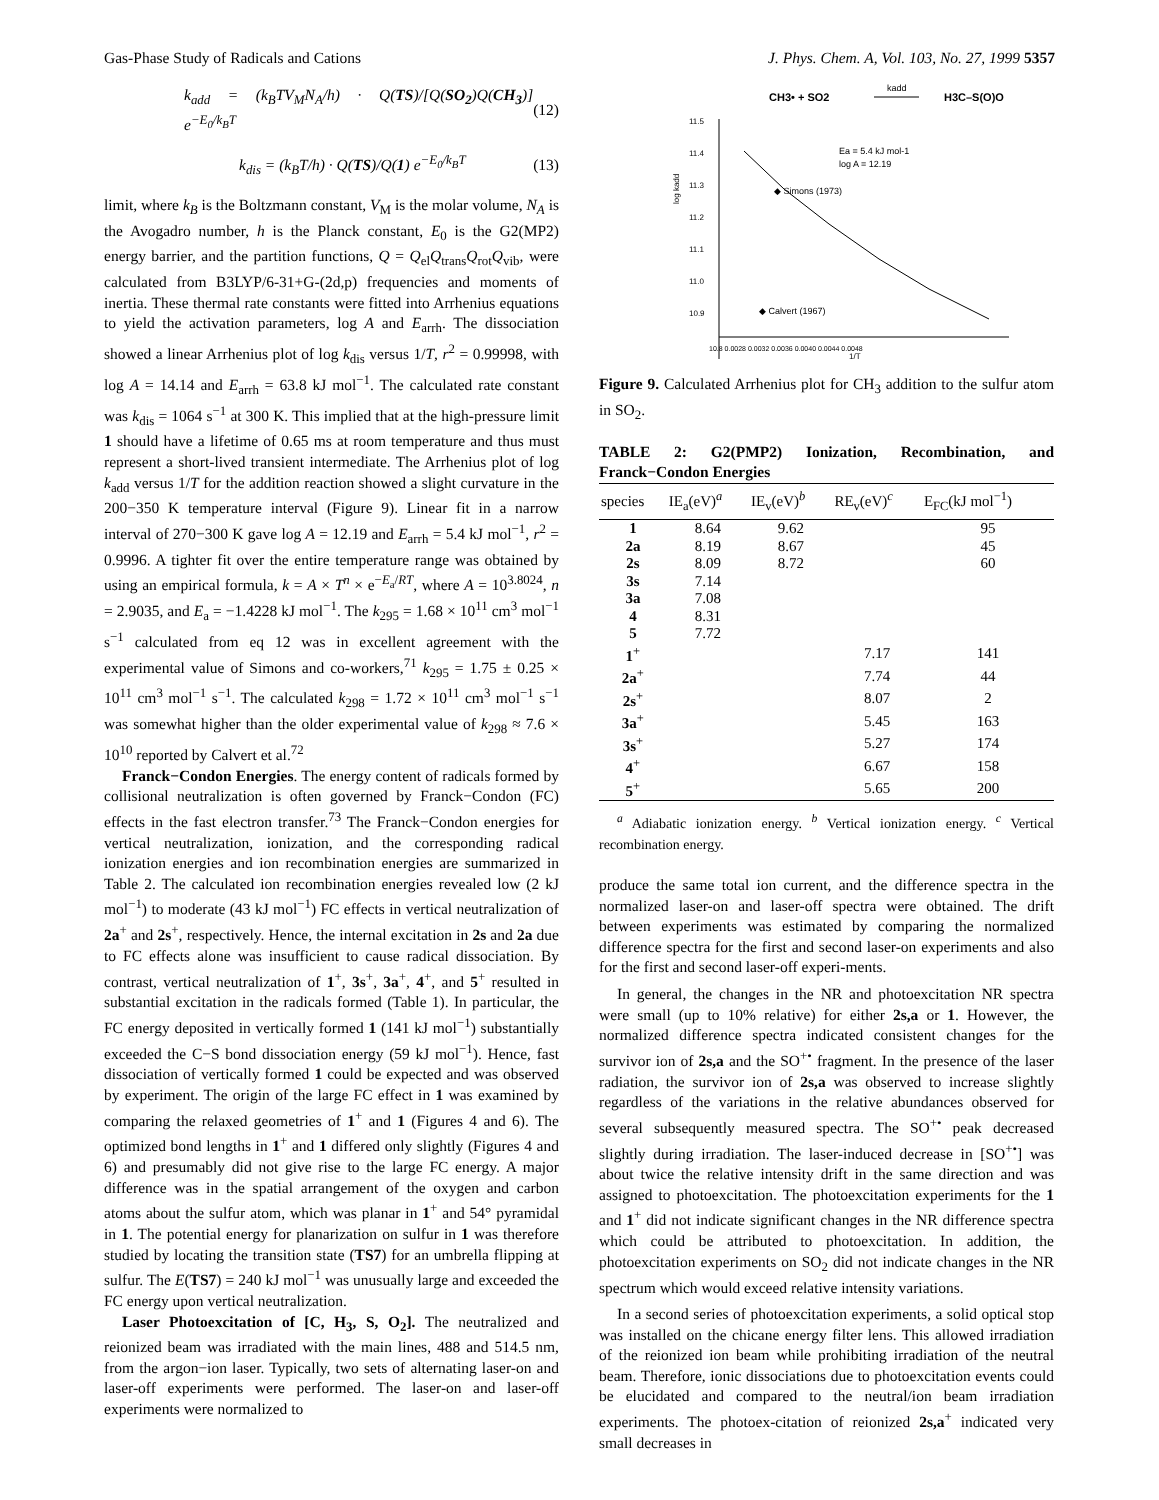Gas-Phase Study of Radicals and Cations J. Phys. Chem. A, Vol. 103, No. 27, 1999 5357
k<sub>add</sub> = (k<sub>B</sub>TV<sub>M</sub>N<sub>A</sub>/h) · Q(TS)/[Q(SO<sub>2</sub>)Q(CH<sub>3</sub>)] e<sup>−E<sub>0</sub>/k<sub>B</sub>T</sup> (12)
k<sub>dis</sub> = (k<sub>B</sub>T/h) · Q(TS)/Q(1) e<sup>−E<sub>0</sub>/k<sub>B</sub>T</sup> (13)
limit, where k<sub>B</sub> is the Boltzmann constant, V<sub>M</sub> is the molar volume, N<sub>A</sub> is the Avogadro number, h is the Planck constant, E<sub>0</sub> is the G2(MP2) energy barrier, and the partition functions, Q = Q<sub>el</sub>Q<sub>trans</sub>Q<sub>rot</sub>Q<sub>vib</sub>, were calculated from B3LYP/6-31+G-(2d,p) frequencies and moments of inertia. These thermal rate constants were fitted into Arrhenius equations to yield the activation parameters, log A and E<sub>arrh</sub>. The dissociation showed a linear Arrhenius plot of log k<sub>dis</sub> versus 1/T, r<sup>2</sup> = 0.99998, with log A = 14.14 and E<sub>arrh</sub> = 63.8 kJ mol<sup>−1</sup>. The calculated rate constant was k<sub>dis</sub> = 1064 s<sup>−1</sup> at 300 K. This implied that at the high-pressure limit 1 should have a lifetime of 0.65 ms at room temperature and thus must represent a short-lived transient intermediate. The Arrhenius plot of log k<sub>add</sub> versus 1/T for the addition reaction showed a slight curvature in the 200−350 K temperature interval (Figure 9). Linear fit in a narrow interval of 270−300 K gave log A = 12.19 and E<sub>arrh</sub> = 5.4 kJ mol<sup>−1</sup>, r<sup>2</sup> = 0.9996. A tighter fit over the entire temperature range was obtained by using an empirical formula, k = A × T<sup>n</sup> × e<sup>−E<sub>a</sub>/RT</sup>, where A = 10<sup>3.8024</sup>, n = 2.9035, and E<sub>a</sub> = −1.4228 kJ mol<sup>−1</sup>. The k<sub>295</sub> = 1.68 × 10<sup>11</sup> cm<sup>3</sup> mol<sup>−1</sup> s<sup>−1</sup> calculated from eq 12 was in excellent agreement with the experimental value of Simons and co-workers,<sup>71</sup> k<sub>295</sub> = 1.75 ± 0.25 × 10<sup>11</sup> cm<sup>3</sup> mol<sup>−1</sup> s<sup>−1</sup>. The calculated k<sub>298</sub> = 1.72 × 10<sup>11</sup> cm<sup>3</sup> mol<sup>−1</sup> s<sup>−1</sup> was somewhat higher than the older experimental value of k<sub>298</sub> ≈ 7.6 × 10<sup>10</sup> reported by Calvert et al.<sup>72</sup>
Franck−Condon Energies. The energy content of radicals formed by collisional neutralization is often governed by Franck−Condon (FC) effects in the fast electron transfer.<sup>73</sup> The Franck−Condon energies for vertical neutralization, ionization, and the corresponding radical ionization energies and ion recombination energies are summarized in Table 2. The calculated ion recombination energies revealed low (2 kJ mol<sup>−1</sup>) to moderate (43 kJ mol<sup>−1</sup>) FC effects in vertical neutralization of 2a<sup>+</sup> and 2s<sup>+</sup>, respectively. Hence, the internal excitation in 2s and 2a due to FC effects alone was insufficient to cause radical dissociation. By contrast, vertical neutralization of 1<sup>+</sup>, 3s<sup>+</sup>, 3a<sup>+</sup>, 4<sup>+</sup>, and 5<sup>+</sup> resulted in substantial excitation in the radicals formed (Table 1). In particular, the FC energy deposited in vertically formed 1 (141 kJ mol<sup>−1</sup>) substantially exceeded the C−S bond dissociation energy (59 kJ mol<sup>−1</sup>). Hence, fast dissociation of vertically formed 1 could be expected and was observed by experiment. The origin of the large FC effect in 1 was examined by comparing the relaxed geometries of 1<sup>+</sup> and 1 (Figures 4 and 6). The optimized bond lengths in 1<sup>+</sup> and 1 differed only slightly (Figures 4 and 6) and presumably did not give rise to the large FC energy. A major difference was in the spatial arrangement of the oxygen and carbon atoms about the sulfur atom, which was planar in 1<sup>+</sup> and 54° pyramidal in 1. The potential energy for planarization on sulfur in 1 was therefore studied by locating the transition state (TS7) for an umbrella flipping at sulfur. The E(TS7) = 240 kJ mol<sup>−1</sup> was unusually large and exceeded the FC energy upon vertical neutralization.
Laser Photoexcitation of [C, H<sub>3</sub>, S, O<sub>2</sub>]. The neutralized and reionized beam was irradiated with the main lines, 488 and 514.5 nm, from the argon−ion laser. Typically, two sets of alternating laser-on and laser-off experiments were performed. The laser-on and laser-off experiments were normalized to
CH3• + SO2
kadd
H3C–S(O)O
11.5
11.4
11.3
11.2
11.1
11.0
10.9
log kadd
Ea = 5.4 kJ mol-1
log A = 12.19
◆ Simons (1973)
◆ Calvert (1967)
10.8 0.0028 0.0032 0.0036 0.0040 0.0044 0.0048
1/T
Figure 9. Calculated Arrhenius plot for CH<sub>3</sub> addition to the sulfur atom in SO<sub>2</sub>.
TABLE 2: G2(PMP2) Ionization, Recombination, and Franck−Condon Energies
| species | IE<sub>a</sub>(eV)<sup>a</sup> | IE<sub>v</sub>(eV)<sup>b</sup> | RE<sub>v</sub>(eV)<sup>c</sup> | E<sub>FC</sub>(kJ mol<sup>−1</sup>) |
| --- | --- | --- | --- | --- |
| 1 | 8.64 | 9.62 | | 95 |
| 2a | 8.19 | 8.67 | | 45 |
| 2s | 8.09 | 8.72 | | 60 |
| 3s | 7.14 | | | |
| 3a | 7.08 | | | |
| 4 | 8.31 | | | |
| 5 | 7.72 | | | |
| 1<sup>+</sup> | | | 7.17 | 141 |
| 2a<sup>+</sup> | | | 7.74 | 44 |
| 2s<sup>+</sup> | | | 8.07 | 2 |
| 3a<sup>+</sup> | | | 5.45 | 163 |
| 3s<sup>+</sup> | | | 5.27 | 174 |
| 4<sup>+</sup> | | | 6.67 | 158 |
| 5<sup>+</sup> | | | 5.65 | 200 |
<sup>a</sup> Adiabatic ionization energy. <sup>b</sup> Vertical ionization energy. <sup>c</sup> Vertical recombination energy.
produce the same total ion current, and the difference spectra in the normalized laser-on and laser-off spectra were obtained. The drift between experiments was estimated by comparing the normalized difference spectra for the first and second laser-on experiments and also for the first and second laser-off experi-ments.
In general, the changes in the NR and photoexcitation NR spectra were small (up to 10% relative) for either 2s,a or 1. However, the normalized difference spectra indicated consistent changes for the survivor ion of 2s,a and the SO<sup>+•</sup> fragment. In the presence of the laser radiation, the survivor ion of 2s,a was observed to increase slightly regardless of the variations in the relative abundances observed for several subsequently measured spectra. The SO<sup>+•</sup> peak decreased slightly during irradiation. The laser-induced decrease in [SO<sup>+•</sup>] was about twice the relative intensity drift in the same direction and was assigned to photoexcitation. The photoexcitation experiments for the 1 and 1<sup>+</sup> did not indicate significant changes in the NR difference spectra which could be attributed to photoexcitation. In addition, the photoexcitation experiments on SO<sub>2</sub> did not indicate changes in the NR spectrum which would exceed relative intensity variations.
In a second series of photoexcitation experiments, a solid optical stop was installed on the chicane energy filter lens. This allowed irradiation of the reionized ion beam while prohibiting irradiation of the neutral beam. Therefore, ionic dissociations due to photoexcitation events could be elucidated and compared to the neutral/ion beam irradiation experiments. The photoex-citation of reionized 2s,a<sup>+</sup> indicated very small decreases in